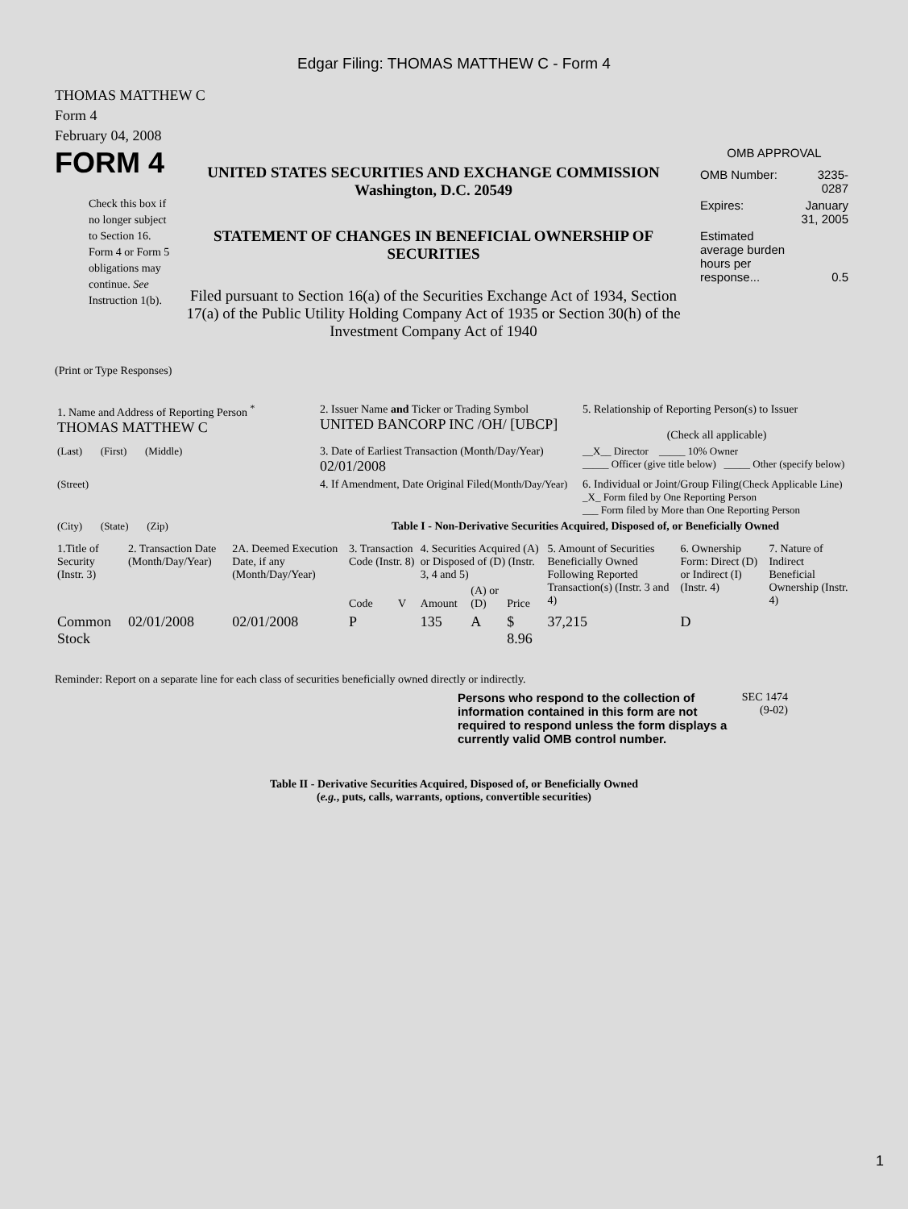Edgar Filing: THOMAS MATTHEW C - Form 4
THOMAS MATTHEW C
Form 4
February 04, 2008
FORM 4
Check this box if no longer subject to Section 16. Form 4 or Form 5 obligations may continue. See Instruction 1(b).
UNITED STATES SECURITIES AND EXCHANGE COMMISSION
Washington, D.C. 20549
STATEMENT OF CHANGES IN BENEFICIAL OWNERSHIP OF SECURITIES
Filed pursuant to Section 16(a) of the Securities Exchange Act of 1934, Section 17(a) of the Public Utility Holding Company Act of 1935 or Section 30(h) of the Investment Company Act of 1940
OMB APPROVAL
| OMB Number: | 3235-0287 |
| Expires: | January 31, 2005 |
| Estimated average burden hours per response... | 0.5 |
(Print or Type Responses)
| 1. Name and Address of Reporting Person <sup>*</sup> THOMAS MATTHEW C | 2. Issuer Name and Ticker or Trading Symbol UNITED BANCORP INC /OH/ [UBCP] | 5. Relationship of Reporting Person(s) to Issuer (Check all applicable) |
| (Last) (First) (Middle) | 3. Date of Earliest Transaction (Month/Day/Year) 02/01/2008 | __X__ Director _____ 10% Owner _____ Officer (give title below) _____ Other (specify below) |
| (Street) | 4. If Amendment, Date Original Filed (Month/Day/Year) | 6. Individual or Joint/Group Filing (Check Applicable Line) _X_ Form filed by One Reporting Person ___ Form filed by More than One Reporting Person |
| (City) (State) (Zip) | Table I - Non-Derivative Securities Acquired, Disposed of, or Beneficially Owned | |
| 1.Title of Security (Instr. 3) | 2. Transaction Date (Month/Day/Year) | 2A. Deemed Execution Date, if any (Month/Day/Year) | 3. Transaction Code (Instr. 8) | | 4. Securities Acquired (A) or Disposed of (D) (Instr. 3, 4 and 5) | | | 5. Amount of Securities Beneficially Owned Following Reported Transaction(s) (Instr. 3 and 4) | 6. Ownership Form: Direct (D) or Indirect (I) (Instr. 4) | 7. Nature of Indirect Beneficial Ownership (Instr. 4) |
| --- | --- | --- | --- | --- | --- | --- | --- | --- | --- | --- |
| | | | Code | V | Amount | (A) or (D) | Price | | | |
| Common Stock | 02/01/2008 | 02/01/2008 | P | | 135 | A | $ 8.96 | 37,215 | D | |
Reminder: Report on a separate line for each class of securities beneficially owned directly or indirectly.
Persons who respond to the collection of information contained in this form are not required to respond unless the form displays a currently valid OMB control number.
SEC 1474 (9-02)
Table II - Derivative Securities Acquired, Disposed of, or Beneficially Owned
(e.g., puts, calls, warrants, options, convertible securities)
1